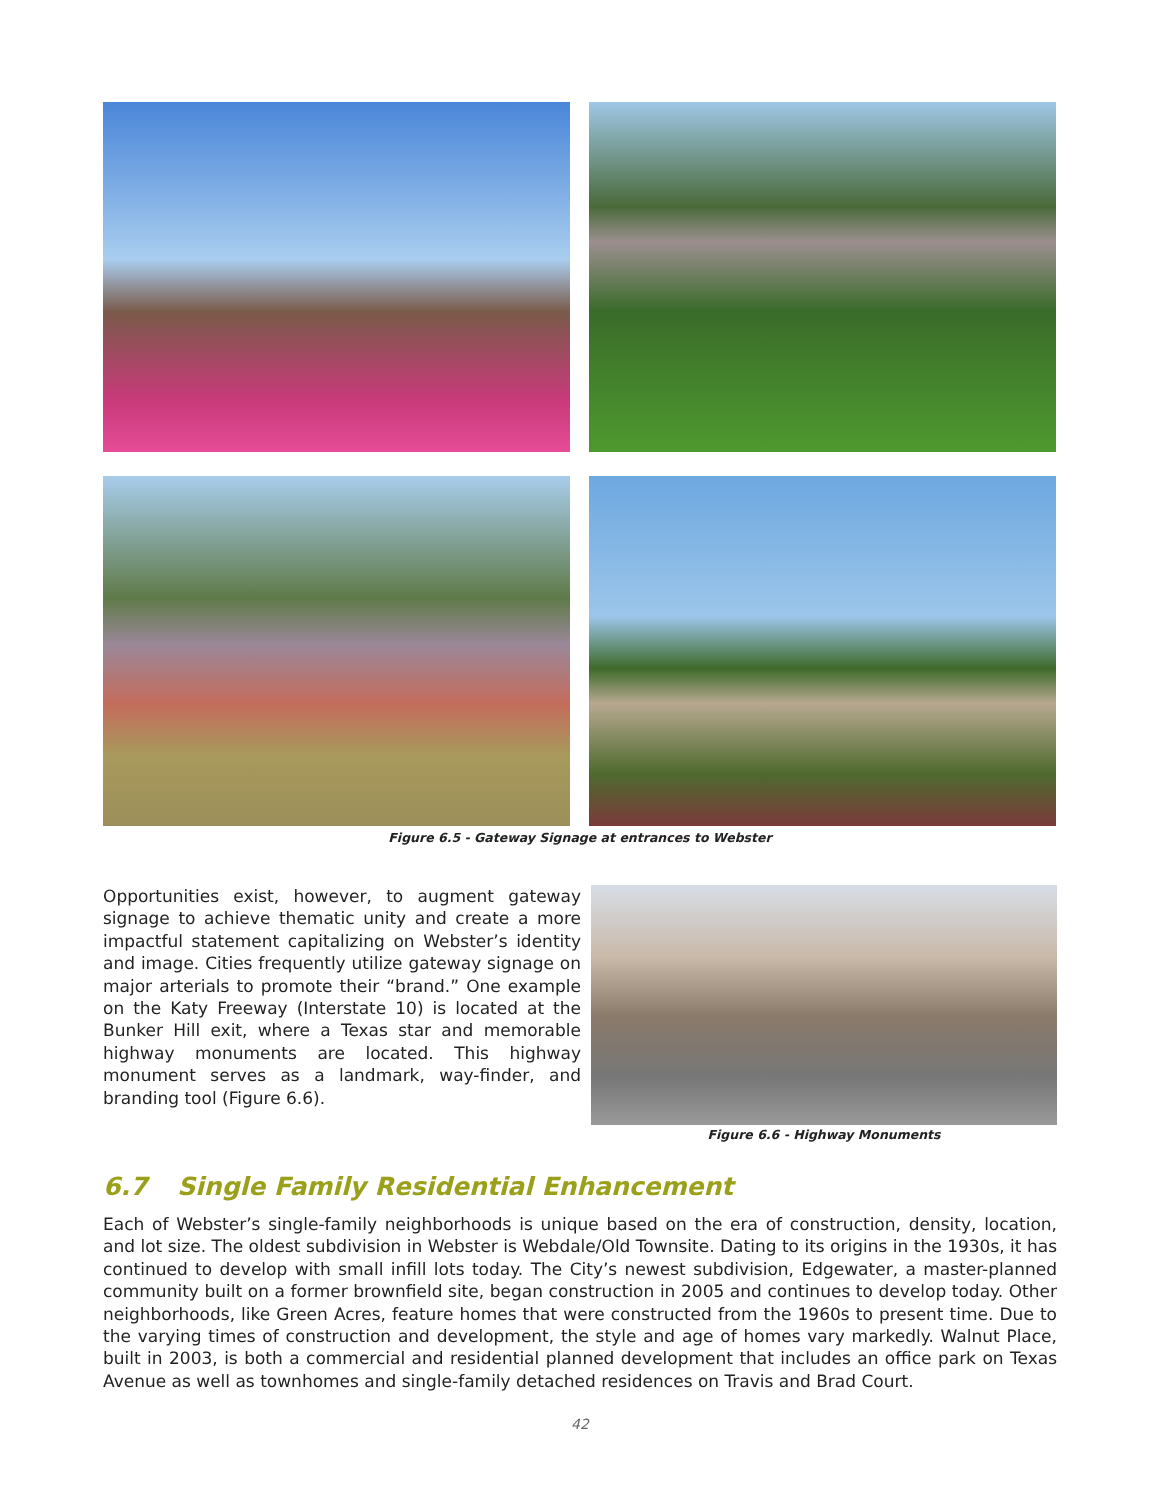Figure 6.5 - Gateway Signage at entrances to Webster
Opportunities exist, however, to augment gateway signage to achieve thematic unity and create a more impactful statement capitalizing on Webster’s identity and image. Cities frequently utilize gateway signage on major arterials to promote their “brand.” One example on the Katy Freeway (Interstate 10) is located at the Bunker Hill exit, where a Texas star and memorable highway monuments are located. This highway monument serves as a landmark, way-finder, and branding tool (Figure 6.6).
Figure 6.6 - Highway Monuments
6.7 Single Family Residential Enhancement
Each of Webster’s single-family neighborhoods is unique based on the era of construction, density, location, and lot size. The oldest subdivision in Webster is Webdale/Old Townsite. Dating to its origins in the 1930s, it has continued to develop with small infill lots today. The City’s newest subdivision, Edgewater, a master-planned community built on a former brownfield site, began construction in 2005 and continues to develop today. Other neighborhoods, like Green Acres, feature homes that were constructed from the 1960s to present time. Due to the varying times of construction and development, the style and age of homes vary markedly. Walnut Place, built in 2003, is both a commercial and residential planned development that includes an office park on Texas Avenue as well as townhomes and single-family detached residences on Travis and Brad Court.
42